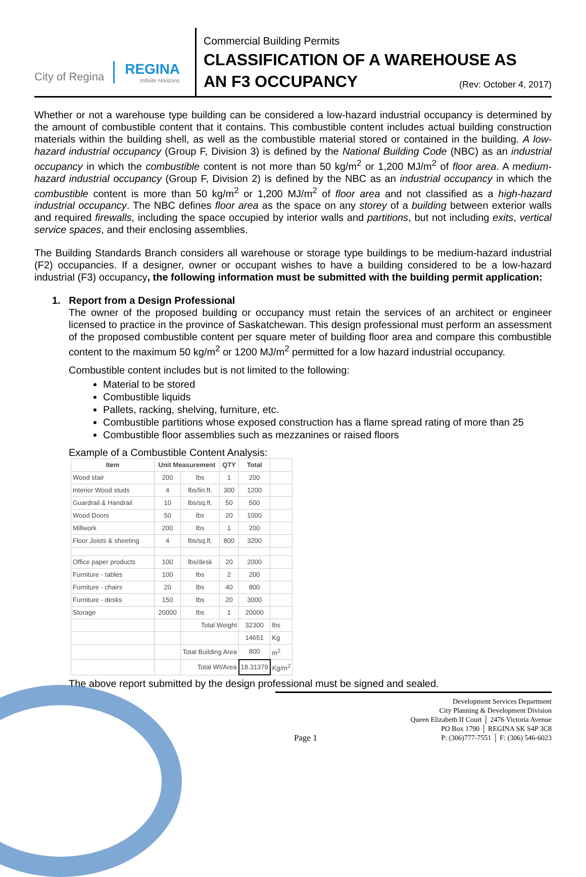City of Regina REGINA
Infinite Horizons
Commercial Building Permits
CLASSIFICATION OF A WAREHOUSE AS
AN F3 OCCUPANCY (Rev: October 4, 2017)
Whether or not a warehouse type building can be considered a low-hazard industrial occupancy is determined by the amount of combustible content that it contains. This combustible content includes actual building construction materials within the building shell, as well as the combustible material stored or contained in the building. A low-hazard industrial occupancy (Group F, Division 3) is defined by the National Building Code (NBC) as an industrial occupancy in which the combustible content is not more than 50 kg/m<sup>2</sup> or 1,200 MJ/m<sup>2</sup> of floor area. A medium-hazard industrial occupancy (Group F, Division 2) is defined by the NBC as an industrial occupancy in which the combustible content is more than 50 kg/m<sup>2</sup> or 1,200 MJ/m<sup>2</sup> of floor area and not classified as a high-hazard industrial occupancy. The NBC defines floor area as the space on any storey of a building between exterior walls and required firewalls, including the space occupied by interior walls and partitions, but not including exits, vertical service spaces, and their enclosing assemblies.
The Building Standards Branch considers all warehouse or storage type buildings to be medium-hazard industrial (F2) occupancies. If a designer, owner or occupant wishes to have a building considered to be a low-hazard industrial (F3) occupancy, the following information must be submitted with the building permit application:
1. Report from a Design Professional
The owner of the proposed building or occupancy must retain the services of an architect or engineer licensed to practice in the province of Saskatchewan. This design professional must perform an assessment of the proposed combustible content per square meter of building floor area and compare this combustible content to the maximum 50 kg/m<sup>2</sup> or 1200 MJ/m<sup>2</sup> permitted for a low hazard industrial occupancy.
Combustible content includes but is not limited to the following:
Material to be stored
Combustible liquids
Pallets, racking, shelving, furniture, etc.
Combustible partitions whose exposed construction has a flame spread rating of more than 25
Combustible floor assemblies such as mezzanines or raised floors
Example of a Combustible Content Analysis:
| Item | Unit Measurement | | QTY | Total | |
| Wood stair | 200 | lbs | 1 | 200 | |
| Interior Wood studs | 4 | lbs/lin.ft. | 300 | 1200 | |
| Guardrail & Handrail | 10 | lbs/sq.ft. | 50 | 500 | |
| Wood Doors | 50 | lbs | 20 | 1000 | |
| Millwork | 200 | lbs | 1 | 200 | |
| Floor Joists & sheeting | 4 | lbs/sq.ft. | 800 | 3200 | |
| Office paper products | 100 | lbs/desk | 20 | 2000 | |
| Furniture - tables | 100 | lbs | 2 | 200 | |
| Furniture - chairs | 20 | lbs | 40 | 800 | |
| Furniture - desks | 150 | lbs | 20 | 3000 | |
| Storage | 20000 | lbs | 1 | 20000 | |
| | | Total Weight | | 32300 | lbs |
| | | | | 14651 | Kg |
| | | Total Building Area | | 800 | m<sup>2</sup> |
| | | Total Wt/Area | | 18.31379 | Kg/m<sup>2</sup> |
The above report submitted by the design professional must be signed and sealed.
Page 1
Development Services Department
City Planning & Development Division
Queen Elizabeth II Court │ 2476 Victoria Avenue
PO Box 1790 │ REGINA SK S4P 3C8
P: (306)777-7551 │ F: (306) 546-6023